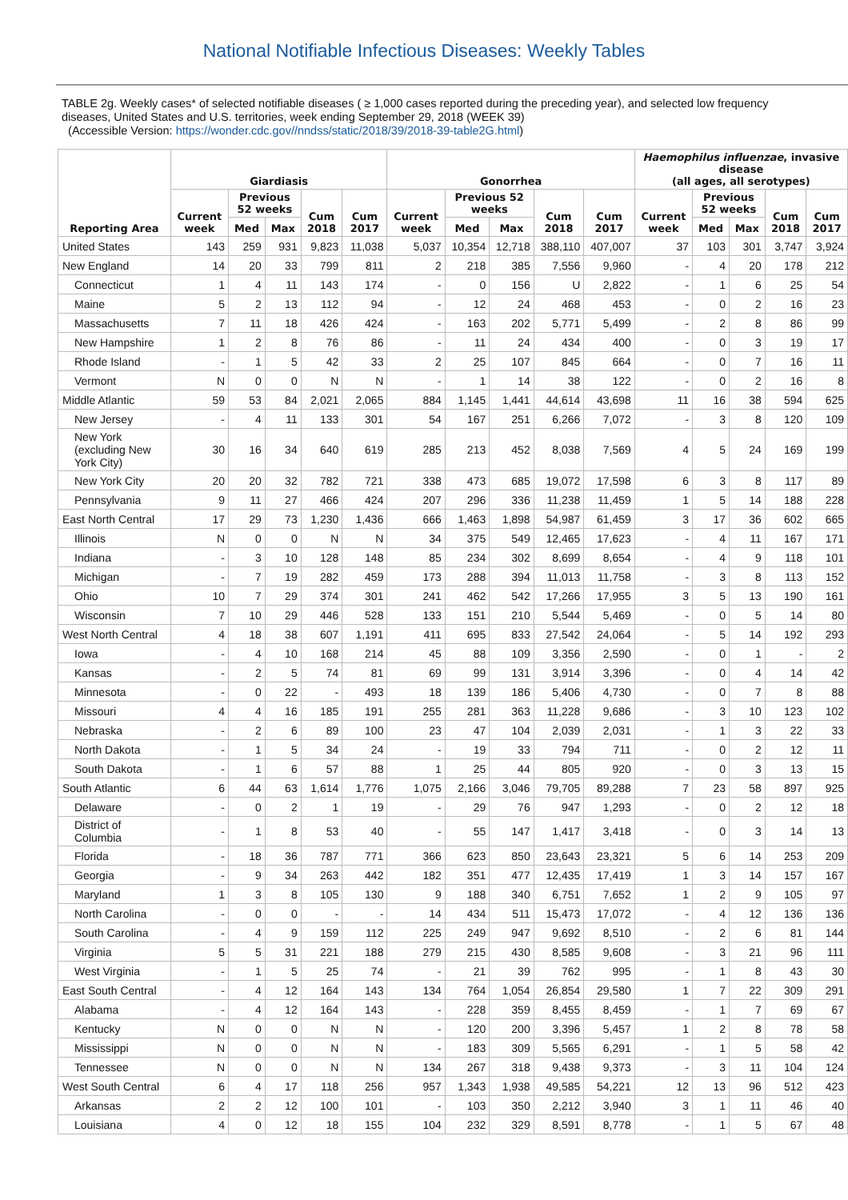National Notifiable Infectious Diseases: Weekly Tables
TABLE 2g. Weekly cases* of selected notifiable diseases ( ≥ 1,000 cases reported during the preceding year), and selected low frequency diseases, United States and U.S. territories, week ending September 29, 2018 (WEEK 39)
(Accessible Version: https://wonder.cdc.gov//nndss/static/2018/39/2018-39-table2G.html)
| Reporting Area | Giardiasis | | | | | Gonorrhea | | | | | Haemophilus influenzae , invasive disease (all ages, all serotypes) | | | | |
| --- | --- | --- | --- | --- | --- | --- | --- | --- | --- | --- | --- | --- | --- | --- | --- |
| | Current week | Previous 52 weeks | | Cum 2018 | Cum 2017 | Current week | Previous 52 weeks | | Cum 2018 | Cum 2017 | Current week | Previous 52 weeks | | Cum 2018 | Cum 2017 |
| | | Med | Max | | | | Med | Max | | | | Med | Max | | |
| United States | 143 | 259 | 931 | 9,823 | 11,038 | 5,037 | 10,354 | 12,718 | 388,110 | 407,007 | 37 | 103 | 301 | 3,747 | 3,924 |
| New England | 14 | 20 | 33 | 799 | 811 | 2 | 218 | 385 | 7,556 | 9,960 | - | 4 | 20 | 178 | 212 |
| Connecticut | 1 | 4 | 11 | 143 | 174 | - | 0 | 156 | U | 2,822 | - | 1 | 6 | 25 | 54 |
| Maine | 5 | 2 | 13 | 112 | 94 | - | 12 | 24 | 468 | 453 | - | 0 | 2 | 16 | 23 |
| Massachusetts | 7 | 11 | 18 | 426 | 424 | - | 163 | 202 | 5,771 | 5,499 | - | 2 | 8 | 86 | 99 |
| New Hampshire | 1 | 2 | 8 | 76 | 86 | - | 11 | 24 | 434 | 400 | - | 0 | 3 | 19 | 17 |
| Rhode Island | - | 1 | 5 | 42 | 33 | 2 | 25 | 107 | 845 | 664 | - | 0 | 7 | 16 | 11 |
| Vermont | N | 0 | 0 | N | N | - | 1 | 14 | 38 | 122 | - | 0 | 2 | 16 | 8 |
| Middle Atlantic | 59 | 53 | 84 | 2,021 | 2,065 | 884 | 1,145 | 1,441 | 44,614 | 43,698 | 11 | 16 | 38 | 594 | 625 |
| New Jersey | - | 4 | 11 | 133 | 301 | 54 | 167 | 251 | 6,266 | 7,072 | - | 3 | 8 | 120 | 109 |
| New York (excluding New York City) | 30 | 16 | 34 | 640 | 619 | 285 | 213 | 452 | 8,038 | 7,569 | 4 | 5 | 24 | 169 | 199 |
| New York City | 20 | 20 | 32 | 782 | 721 | 338 | 473 | 685 | 19,072 | 17,598 | 6 | 3 | 8 | 117 | 89 |
| Pennsylvania | 9 | 11 | 27 | 466 | 424 | 207 | 296 | 336 | 11,238 | 11,459 | 1 | 5 | 14 | 188 | 228 |
| East North Central | 17 | 29 | 73 | 1,230 | 1,436 | 666 | 1,463 | 1,898 | 54,987 | 61,459 | 3 | 17 | 36 | 602 | 665 |
| Illinois | N | 0 | 0 | N | N | 34 | 375 | 549 | 12,465 | 17,623 | - | 4 | 11 | 167 | 171 |
| Indiana | - | 3 | 10 | 128 | 148 | 85 | 234 | 302 | 8,699 | 8,654 | - | 4 | 9 | 118 | 101 |
| Michigan | - | 7 | 19 | 282 | 459 | 173 | 288 | 394 | 11,013 | 11,758 | - | 3 | 8 | 113 | 152 |
| Ohio | 10 | 7 | 29 | 374 | 301 | 241 | 462 | 542 | 17,266 | 17,955 | 3 | 5 | 13 | 190 | 161 |
| Wisconsin | 7 | 10 | 29 | 446 | 528 | 133 | 151 | 210 | 5,544 | 5,469 | - | 0 | 5 | 14 | 80 |
| West North Central | 4 | 18 | 38 | 607 | 1,191 | 411 | 695 | 833 | 27,542 | 24,064 | - | 5 | 14 | 192 | 293 |
| Iowa | - | 4 | 10 | 168 | 214 | 45 | 88 | 109 | 3,356 | 2,590 | - | 0 | 1 | - | 2 |
| Kansas | - | 2 | 5 | 74 | 81 | 69 | 99 | 131 | 3,914 | 3,396 | - | 0 | 4 | 14 | 42 |
| Minnesota | - | 0 | 22 | - | 493 | 18 | 139 | 186 | 5,406 | 4,730 | - | 0 | 7 | 8 | 88 |
| Missouri | 4 | 4 | 16 | 185 | 191 | 255 | 281 | 363 | 11,228 | 9,686 | - | 3 | 10 | 123 | 102 |
| Nebraska | - | 2 | 6 | 89 | 100 | 23 | 47 | 104 | 2,039 | 2,031 | - | 1 | 3 | 22 | 33 |
| North Dakota | - | 1 | 5 | 34 | 24 | - | 19 | 33 | 794 | 711 | - | 0 | 2 | 12 | 11 |
| South Dakota | - | 1 | 6 | 57 | 88 | 1 | 25 | 44 | 805 | 920 | - | 0 | 3 | 13 | 15 |
| South Atlantic | 6 | 44 | 63 | 1,614 | 1,776 | 1,075 | 2,166 | 3,046 | 79,705 | 89,288 | 7 | 23 | 58 | 897 | 925 |
| Delaware | - | 0 | 2 | 1 | 19 | - | 29 | 76 | 947 | 1,293 | - | 0 | 2 | 12 | 18 |
| District of Columbia | - | 1 | 8 | 53 | 40 | - | 55 | 147 | 1,417 | 3,418 | - | 0 | 3 | 14 | 13 |
| Florida | - | 18 | 36 | 787 | 771 | 366 | 623 | 850 | 23,643 | 23,321 | 5 | 6 | 14 | 253 | 209 |
| Georgia | - | 9 | 34 | 263 | 442 | 182 | 351 | 477 | 12,435 | 17,419 | 1 | 3 | 14 | 157 | 167 |
| Maryland | 1 | 3 | 8 | 105 | 130 | 9 | 188 | 340 | 6,751 | 7,652 | 1 | 2 | 9 | 105 | 97 |
| North Carolina | - | 0 | 0 | - | - | 14 | 434 | 511 | 15,473 | 17,072 | - | 4 | 12 | 136 | 136 |
| South Carolina | - | 4 | 9 | 159 | 112 | 225 | 249 | 947 | 9,692 | 8,510 | - | 2 | 6 | 81 | 144 |
| Virginia | 5 | 5 | 31 | 221 | 188 | 279 | 215 | 430 | 8,585 | 9,608 | - | 3 | 21 | 96 | 111 |
| West Virginia | - | 1 | 5 | 25 | 74 | - | 21 | 39 | 762 | 995 | - | 1 | 8 | 43 | 30 |
| East South Central | - | 4 | 12 | 164 | 143 | 134 | 764 | 1,054 | 26,854 | 29,580 | 1 | 7 | 22 | 309 | 291 |
| Alabama | - | 4 | 12 | 164 | 143 | - | 228 | 359 | 8,455 | 8,459 | - | 1 | 7 | 69 | 67 |
| Kentucky | N | 0 | 0 | N | N | - | 120 | 200 | 3,396 | 5,457 | 1 | 2 | 8 | 78 | 58 |
| Mississippi | N | 0 | 0 | N | N | - | 183 | 309 | 5,565 | 6,291 | - | 1 | 5 | 58 | 42 |
| Tennessee | N | 0 | 0 | N | N | 134 | 267 | 318 | 9,438 | 9,373 | - | 3 | 11 | 104 | 124 |
| West South Central | 6 | 4 | 17 | 118 | 256 | 957 | 1,343 | 1,938 | 49,585 | 54,221 | 12 | 13 | 96 | 512 | 423 |
| Arkansas | 2 | 2 | 12 | 100 | 101 | - | 103 | 350 | 2,212 | 3,940 | 3 | 1 | 11 | 46 | 40 |
| Louisiana | 4 | 0 | 12 | 18 | 155 | 104 | 232 | 329 | 8,591 | 8,778 | - | 1 | 5 | 67 | 48 |